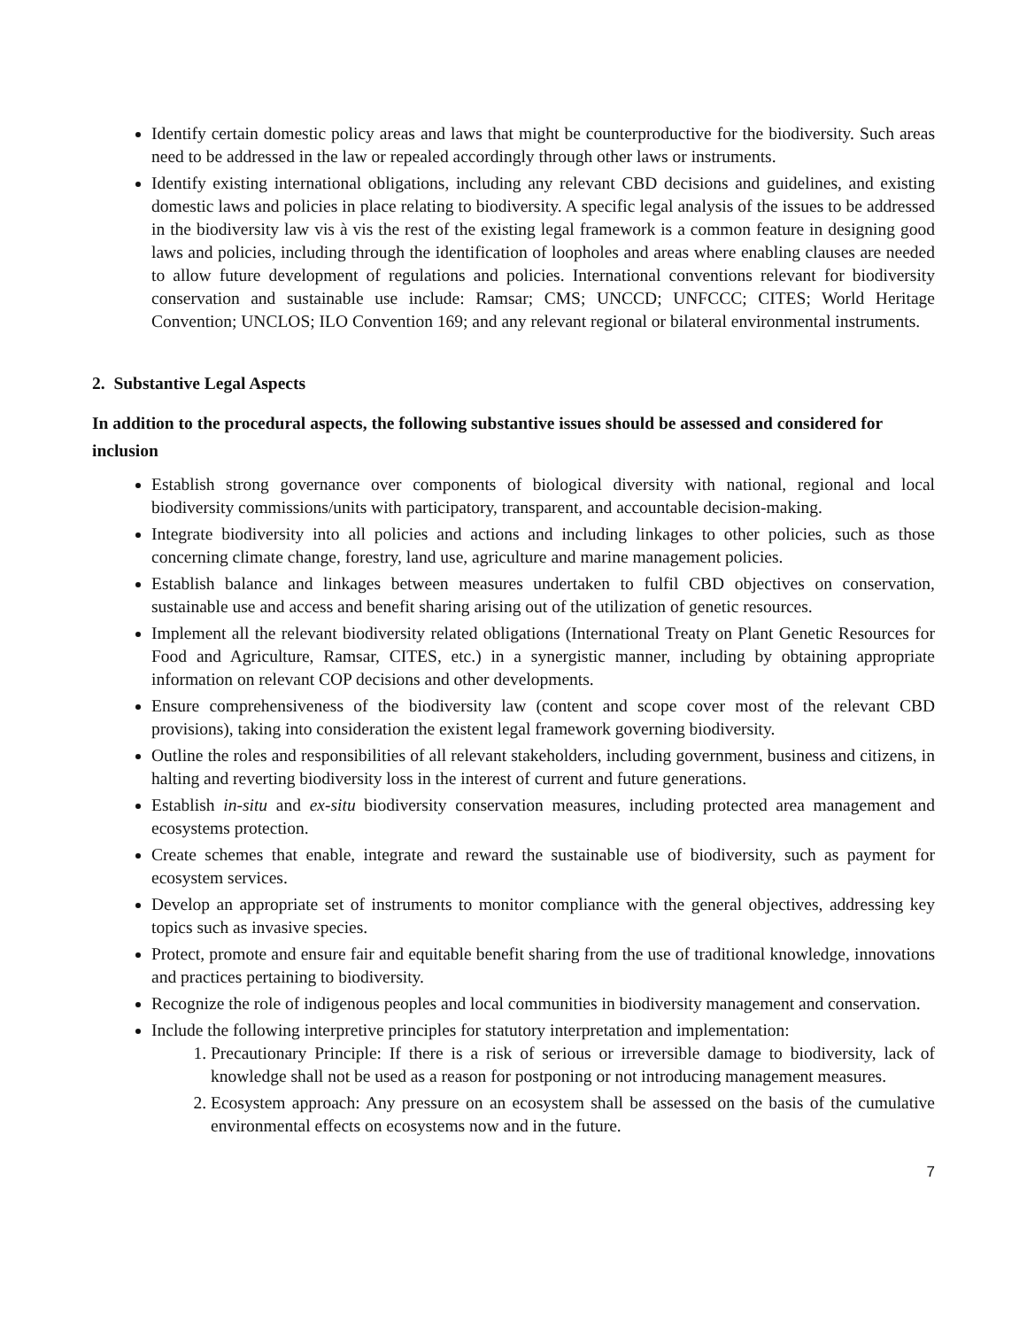Identify certain domestic policy areas and laws that might be counterproductive for the biodiversity. Such areas need to be addressed in the law or repealed accordingly through other laws or instruments.
Identify existing international obligations, including any relevant CBD decisions and guidelines, and existing domestic laws and policies in place relating to biodiversity. A specific legal analysis of the issues to be addressed in the biodiversity law vis à vis the rest of the existing legal framework is a common feature in designing good laws and policies, including through the identification of loopholes and areas where enabling clauses are needed to allow future development of regulations and policies. International conventions relevant for biodiversity conservation and sustainable use include: Ramsar; CMS; UNCCD; UNFCCC; CITES; World Heritage Convention; UNCLOS; ILO Convention 169; and any relevant regional or bilateral environmental instruments.
2. Substantive Legal Aspects
In addition to the procedural aspects, the following substantive issues should be assessed and considered for inclusion
Establish strong governance over components of biological diversity with national, regional and local biodiversity commissions/units with participatory, transparent, and accountable decision-making.
Integrate biodiversity into all policies and actions and including linkages to other policies, such as those concerning climate change, forestry, land use, agriculture and marine management policies.
Establish balance and linkages between measures undertaken to fulfil CBD objectives on conservation, sustainable use and access and benefit sharing arising out of the utilization of genetic resources.
Implement all the relevant biodiversity related obligations (International Treaty on Plant Genetic Resources for Food and Agriculture, Ramsar, CITES, etc.) in a synergistic manner, including by obtaining appropriate information on relevant COP decisions and other developments.
Ensure comprehensiveness of the biodiversity law (content and scope cover most of the relevant CBD provisions), taking into consideration the existent legal framework governing biodiversity.
Outline the roles and responsibilities of all relevant stakeholders, including government, business and citizens, in halting and reverting biodiversity loss in the interest of current and future generations.
Establish in-situ and ex-situ biodiversity conservation measures, including protected area management and ecosystems protection.
Create schemes that enable, integrate and reward the sustainable use of biodiversity, such as payment for ecosystem services.
Develop an appropriate set of instruments to monitor compliance with the general objectives, addressing key topics such as invasive species.
Protect, promote and ensure fair and equitable benefit sharing from the use of traditional knowledge, innovations and practices pertaining to biodiversity.
Recognize the role of indigenous peoples and local communities in biodiversity management and conservation.
Include the following interpretive principles for statutory interpretation and implementation:
1. Precautionary Principle: If there is a risk of serious or irreversible damage to biodiversity, lack of knowledge shall not be used as a reason for postponing or not introducing management measures.
2. Ecosystem approach: Any pressure on an ecosystem shall be assessed on the basis of the cumulative environmental effects on ecosystems now and in the future.
7